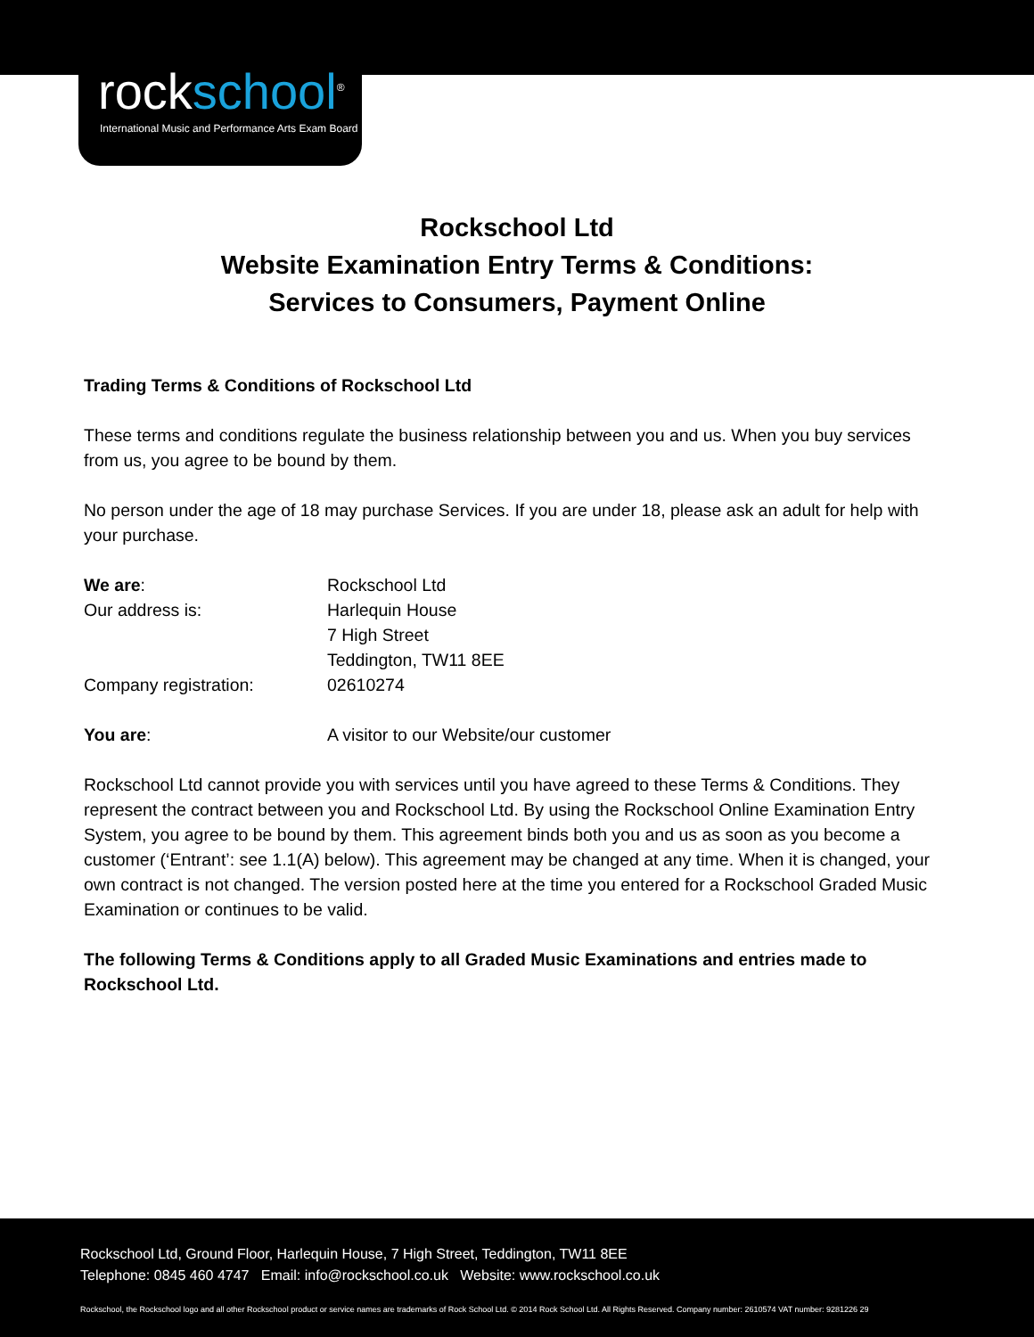rockschool<sup>®</sup>
International Music and Performance Arts Exam Board
Rockschool Ltd
Website Examination Entry Terms & Conditions:
Services to Consumers, Payment Online
Trading Terms & Conditions of Rockschool Ltd
These terms and conditions regulate the business relationship between you and us. When you buy services from us, you agree to be bound by them.
No person under the age of 18 may purchase Services. If you are under 18, please ask an adult for help with your purchase.
We are: Rockschool Ltd
Our address is: Harlequin House
7 High Street
Teddington, TW11 8EE
Company registration: 02610274
You are: A visitor to our Website/our customer
Rockschool Ltd cannot provide you with services until you have agreed to these Terms & Conditions. They represent the contract between you and Rockschool Ltd. By using the Rockschool Online Examination Entry System, you agree to be bound by them. This agreement binds both you and us as soon as you become a customer (‘Entrant’: see 1.1(A) below). This agreement may be changed at any time. When it is changed, your own contract is not changed. The version posted here at the time you entered for a Rockschool Graded Music Examination or continues to be valid.
The following Terms & Conditions apply to all Graded Music Examinations and entries made to Rockschool Ltd.
Rockschool Ltd, Ground Floor, Harlequin House, 7 High Street, Teddington, TW11 8EE
Telephone: 0845 460 4747 Email: info@rockschool.co.uk Website: www.rockschool.co.uk
Rockschool, the Rockschool logo and all other Rockschool product or service names are trademarks of Rock School Ltd. © 2014 Rock School Ltd. All Rights Reserved. Company number: 2610574 VAT number: 9281226 29